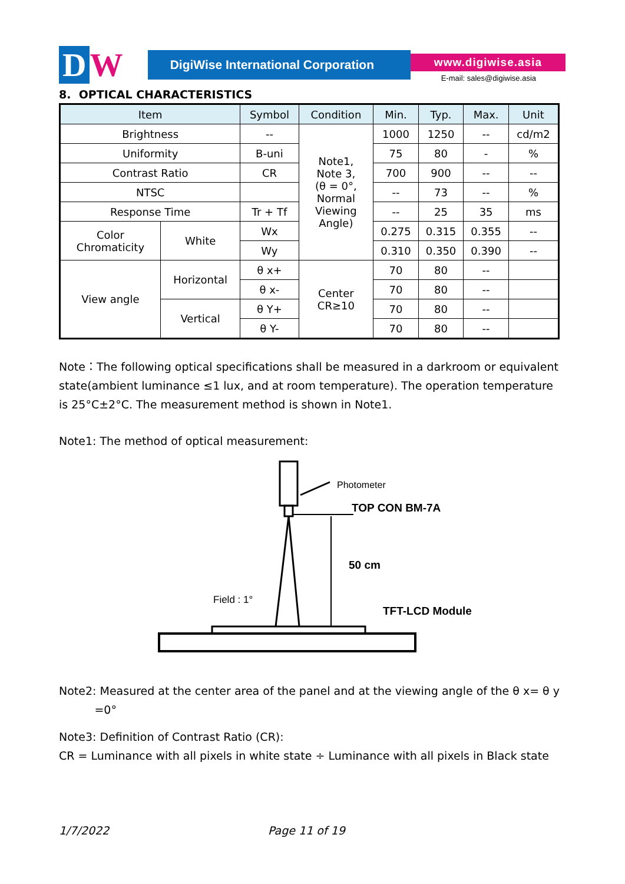D W
DigiWise International Corporation
www.digiwise.asia
E-mail: sales@digiwise.asia
8. OPTICAL CHARACTERISTICS
| Item | | Symbol | Condition | Min. | Typ. | Max. | Unit |
| --- | --- | --- | --- | --- | --- | --- | --- |
| Brightness | | -- | Note1, Note 3, (θ = 0°, Normal Viewing Angle) | 1000 | 1250 | -- | cd/m2 |
| Uniformity | | B-uni | | 75 | 80 | - | % |
| Contrast Ratio | | CR | | 700 | 900 | -- | -- |
| NTSC | | | | -- | 73 | -- | % |
| Response Time | | Tr + Tf | | -- | 25 | 35 | ms |
| Color Chromaticity | White | Wx | | 0.275 | 0.315 | 0.355 | -- |
| | | Wy | | 0.310 | 0.350 | 0.390 | -- |
| View angle | Horizontal | θ x+ | Center CR≥10 | 70 | 80 | -- | |
| | | θ x- | | 70 | 80 | -- | |
| | Vertical | θ Y+ | | 70 | 80 | -- | |
| | | θ Y- | | 70 | 80 | -- | |
Note：The following optical specifications shall be measured in a darkroom or equivalent state(ambient luminance ≤1 lux, and at room temperature). The operation temperature is 25°C±2°C. The measurement method is shown in Note1.
Note1: The method of optical measurement:
Photometer
TOP CON BM-7A
50 cm
Field : 1°
TFT-LCD Module
Note2: Measured at the center area of the panel and at the viewing angle of the θ x= θ y
=0°
Note3: Definition of Contrast Ratio (CR):
CR = Luminance with all pixels in white state ÷ Luminance with all pixels in Black state
1/7/2022 Page 11 of 19